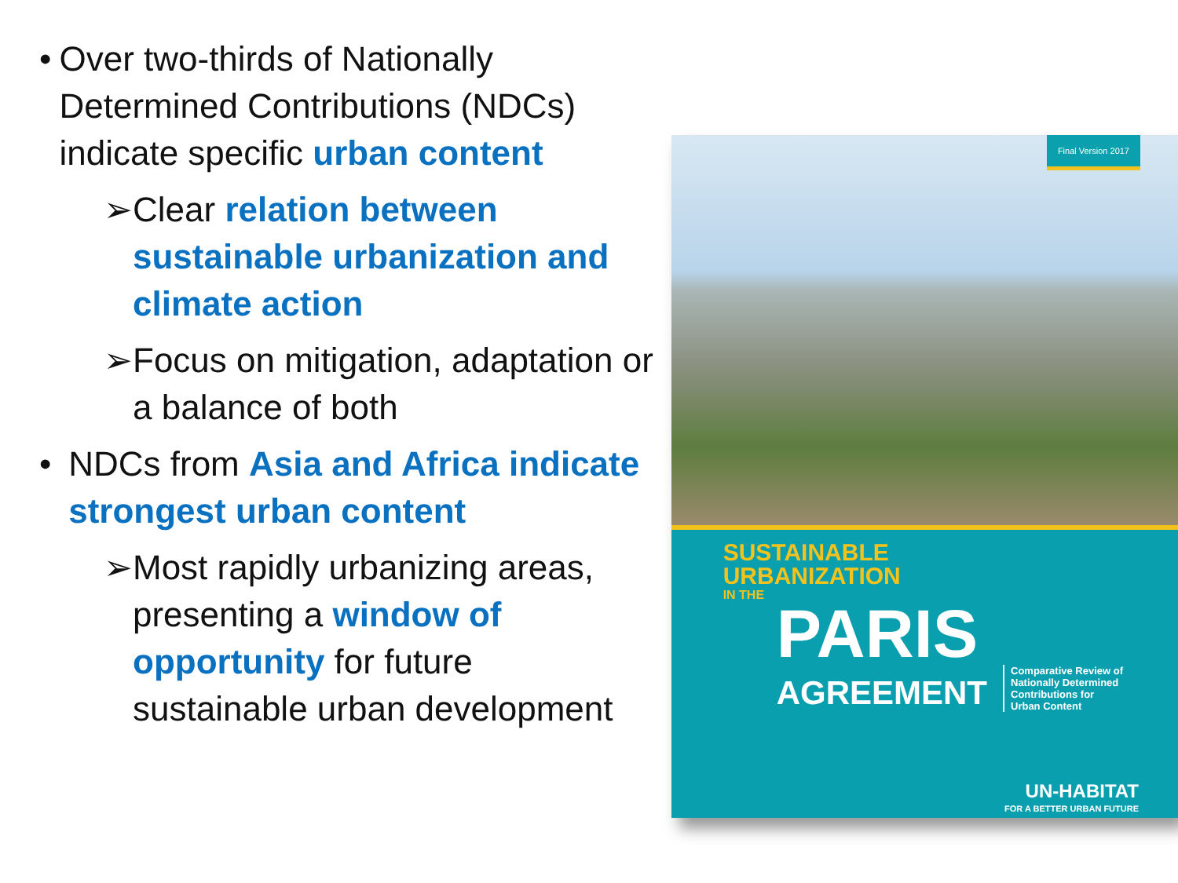• Over two-thirds of Nationally Determined Contributions (NDCs) indicate specific urban content
➢ Clear relation between sustainable urbanization and climate action
➢ Focus on mitigation, adaptation or a balance of both
• NDCs from Asia and Africa indicate strongest urban content
➢ Most rapidly urbanizing areas, presenting a window of opportunity for future sustainable urban development
Final Version 2017
SUSTAINABLE
URBANIZATION
IN THE
PARIS
AGREEMENT Comparative Review of
Nationally Determined
Contributions for
Urban Content
UN-HABITAT
FOR A BETTER URBAN FUTURE